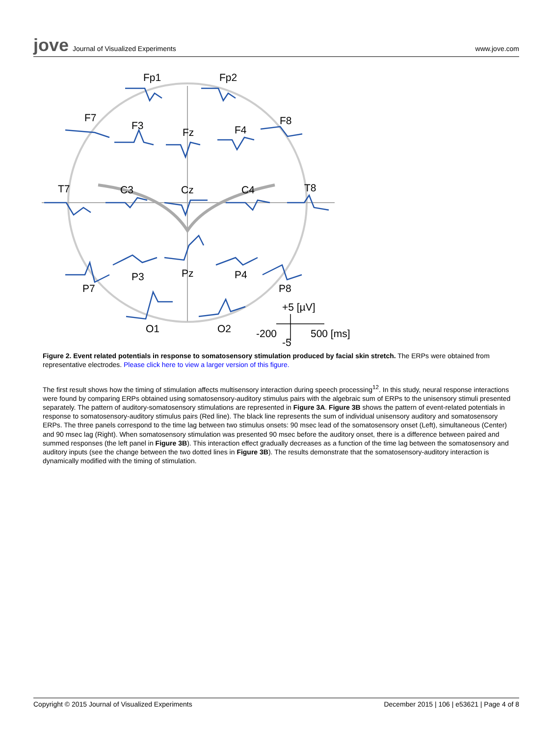jove Journal of Visualized Experiments
www.jove.com
Fp1
Fp2
F7
F3
Fz
F4
F8
T7
C3
Cz
C4
T8
P7
P3
Pz
P4
P8
O1
O2
+5 [µV]
-200
500 [ms]
-5
Figure 2. Event related potentials in response to somatosensory stimulation produced by facial skin stretch. The ERPs were obtained from representative electrodes. Please click here to view a larger version of this figure.
The first result shows how the timing of stimulation affects multisensory interaction during speech processing<sup>12</sup>. In this study, neural response interactions were found by comparing ERPs obtained using somatosensory-auditory stimulus pairs with the algebraic sum of ERPs to the unisensory stimuli presented separately. The pattern of auditory-somatosensory stimulations are represented in Figure 3A. Figure 3B shows the pattern of event-related potentials in response to somatosensory-auditory stimulus pairs (Red line). The black line represents the sum of individual unisensory auditory and somatosensory ERPs. The three panels correspond to the time lag between two stimulus onsets: 90 msec lead of the somatosensory onset (Left), simultaneous (Center) and 90 msec lag (Right). When somatosensory stimulation was presented 90 msec before the auditory onset, there is a difference between paired and summed responses (the left panel in Figure 3B). This interaction effect gradually decreases as a function of the time lag between the somatosensory and auditory inputs (see the change between the two dotted lines in Figure 3B). The results demonstrate that the somatosensory-auditory interaction is dynamically modified with the timing of stimulation.
Copyright © 2015 Journal of Visualized Experiments
December 2015 | 106 | e53621 | Page 4 of 8